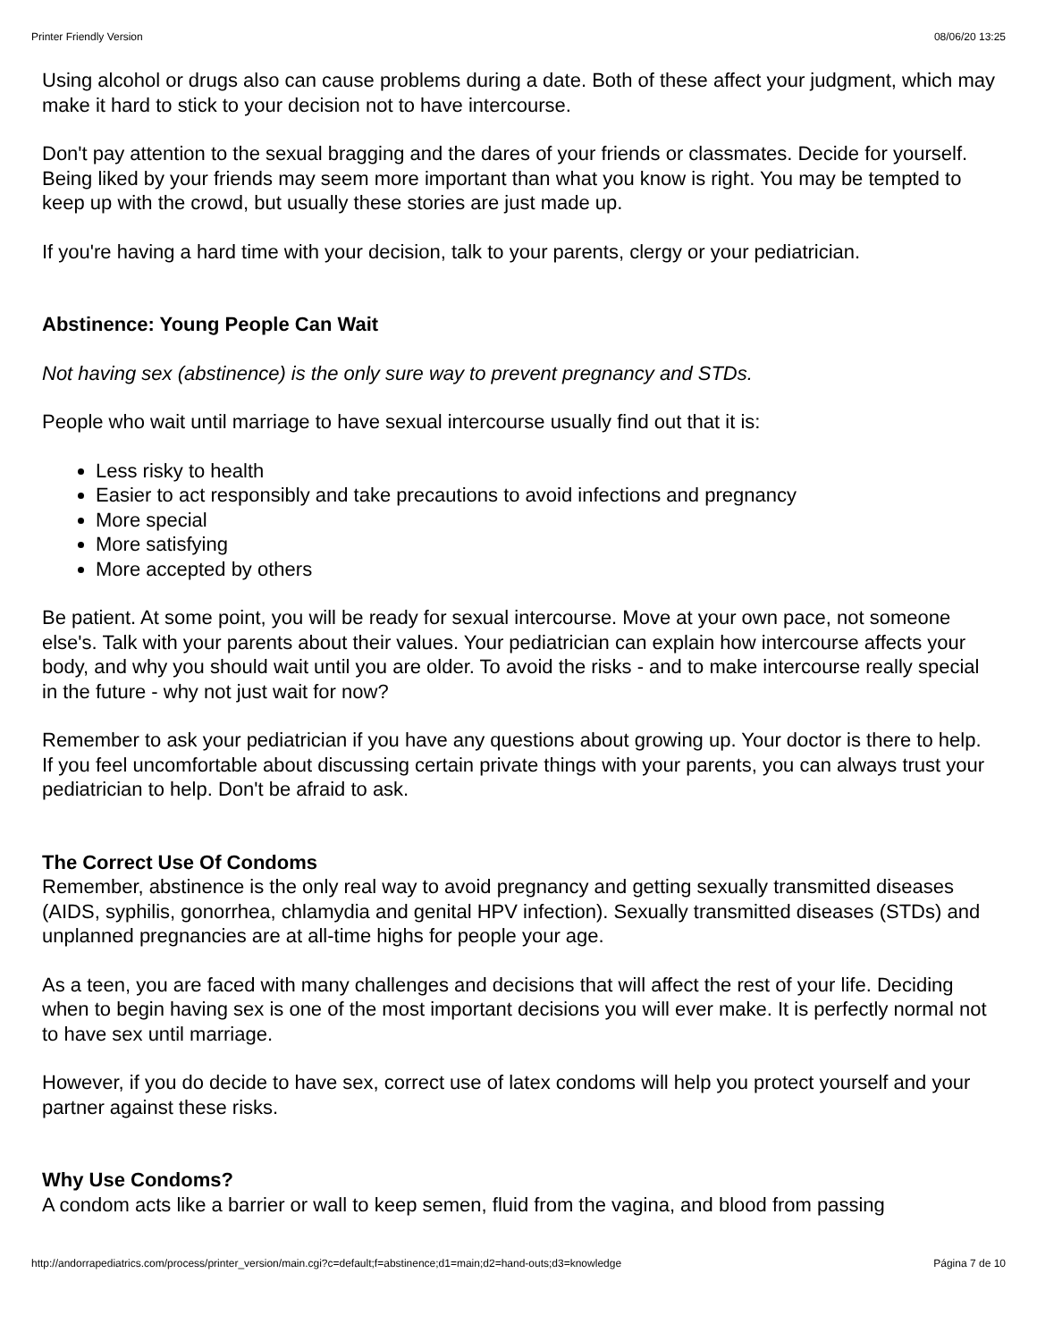Printer Friendly Version 08/06/20 13:25
Using alcohol or drugs also can cause problems during a date. Both of these affect your judgment, which may make it hard to stick to your decision not to have intercourse.
Don't pay attention to the sexual bragging and the dares of your friends or classmates. Decide for yourself. Being liked by your friends may seem more important than what you know is right. You may be tempted to keep up with the crowd, but usually these stories are just made up.
If you're having a hard time with your decision, talk to your parents, clergy or your pediatrician.
Abstinence: Young People Can Wait
Not having sex (abstinence) is the only sure way to prevent pregnancy and STDs.
People who wait until marriage to have sexual intercourse usually find out that it is:
Less risky to health
Easier to act responsibly and take precautions to avoid infections and pregnancy
More special
More satisfying
More accepted by others
Be patient. At some point, you will be ready for sexual intercourse. Move at your own pace, not someone else's. Talk with your parents about their values. Your pediatrician can explain how intercourse affects your body, and why you should wait until you are older. To avoid the risks - and to make intercourse really special in the future - why not just wait for now?
Remember to ask your pediatrician if you have any questions about growing up. Your doctor is there to help. If you feel uncomfortable about discussing certain private things with your parents, you can always trust your pediatrician to help. Don't be afraid to ask.
The Correct Use Of Condoms
Remember, abstinence is the only real way to avoid pregnancy and getting sexually transmitted diseases (AIDS, syphilis, gonorrhea, chlamydia and genital HPV infection). Sexually transmitted diseases (STDs) and unplanned pregnancies are at all-time highs for people your age.
As a teen, you are faced with many challenges and decisions that will affect the rest of your life. Deciding when to begin having sex is one of the most important decisions you will ever make. It is perfectly normal not to have sex until marriage.
However, if you do decide to have sex, correct use of latex condoms will help you protect yourself and your partner against these risks.
Why Use Condoms?
A condom acts like a barrier or wall to keep semen, fluid from the vagina, and blood from passing
http://andorrapediatrics.com/process/printer_version/main.cgi?c=default;f=abstinence;d1=main;d2=hand-outs;d3=knowledge Página 7 de 10